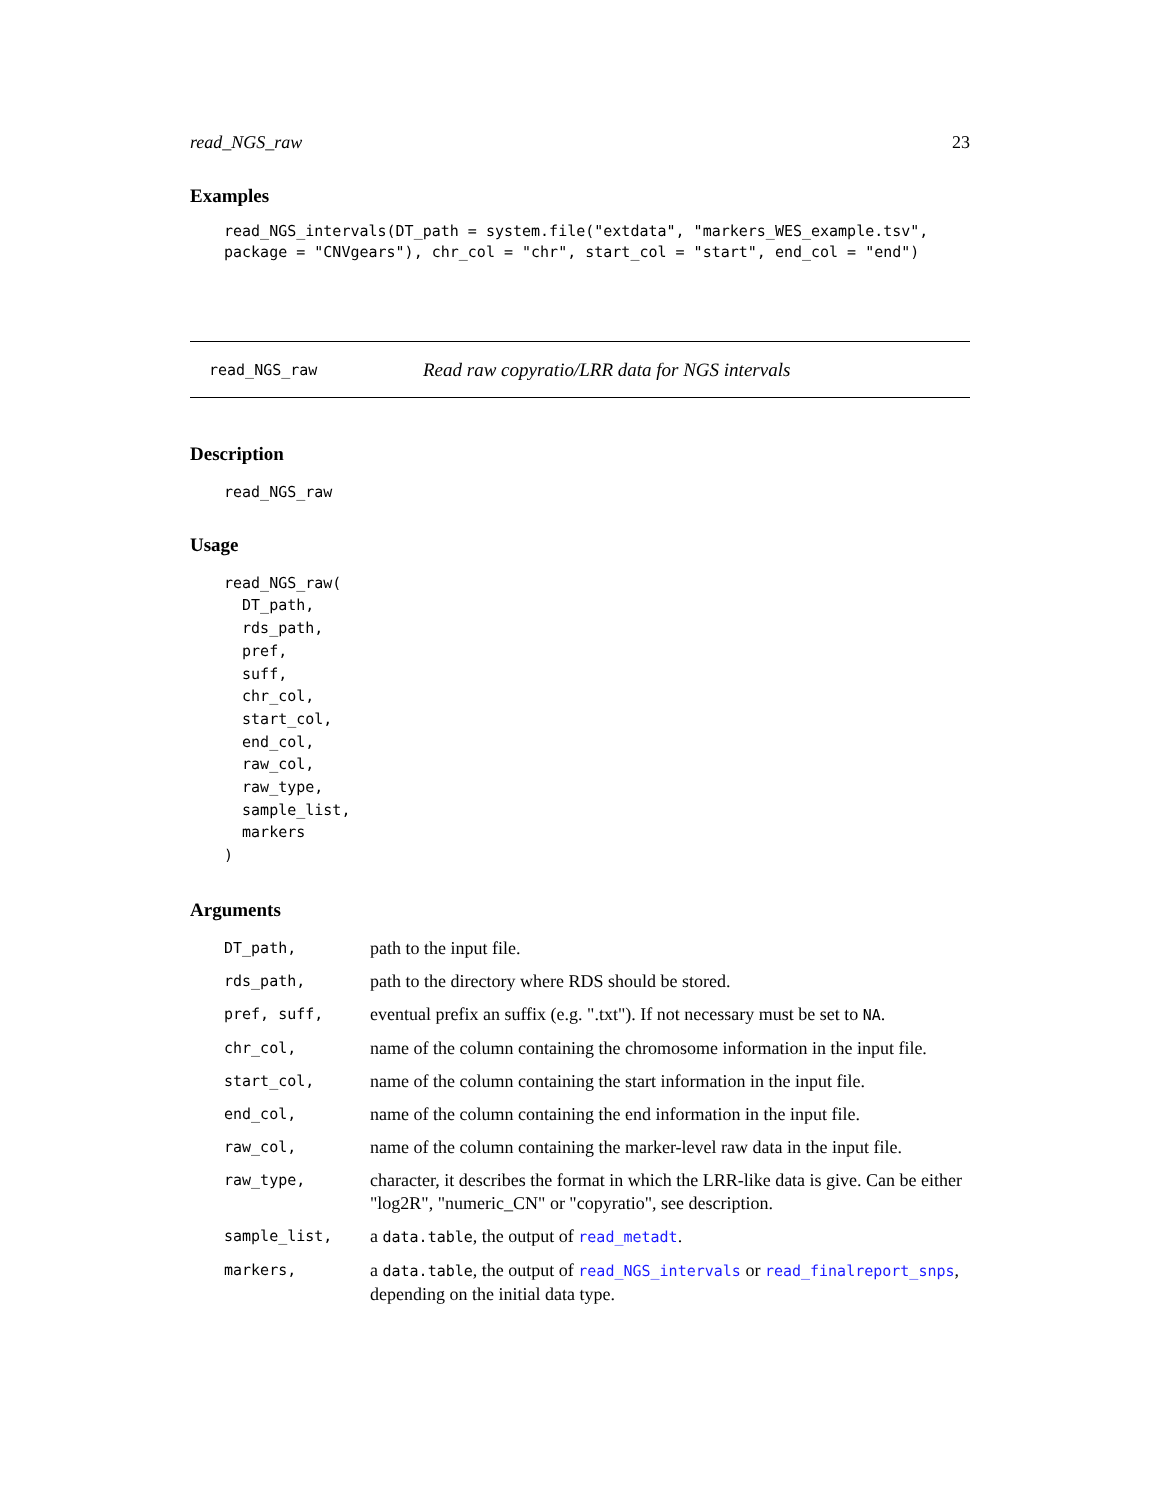read_NGS_raw 23
Examples
read_NGS_intervals(DT_path = system.file("extdata", "markers_WES_example.tsv",
package = "CNVgears"), chr_col = "chr", start_col = "start", end_col = "end")
read_NGS_raw Read raw copyratio/LRR data for NGS intervals
Description
read_NGS_raw
Usage
read_NGS_raw(
  DT_path,
  rds_path,
  pref,
  suff,
  chr_col,
  start_col,
  end_col,
  raw_col,
  raw_type,
  sample_list,
  markers
)
Arguments
| DT_path, | path to the input file. |
| rds_path, | path to the directory where RDS should be stored. |
| pref, suff, | eventual prefix an suffix (e.g. ".txt"). If not necessary must be set to NA . |
| chr_col, | name of the column containing the chromosome information in the input file. |
| start_col, | name of the column containing the start information in the input file. |
| end_col, | name of the column containing the end information in the input file. |
| raw_col, | name of the column containing the marker-level raw data in the input file. |
| raw_type, | character, it describes the format in which the LRR-like data is give. Can be either "log2R", "numeric_CN" or "copyratio", see description. |
| sample_list, | a data.table , the output of read_metadt . |
| markers, | a data.table , the output of read_NGS_intervals or read_finalreport_snps , depending on the initial data type. |